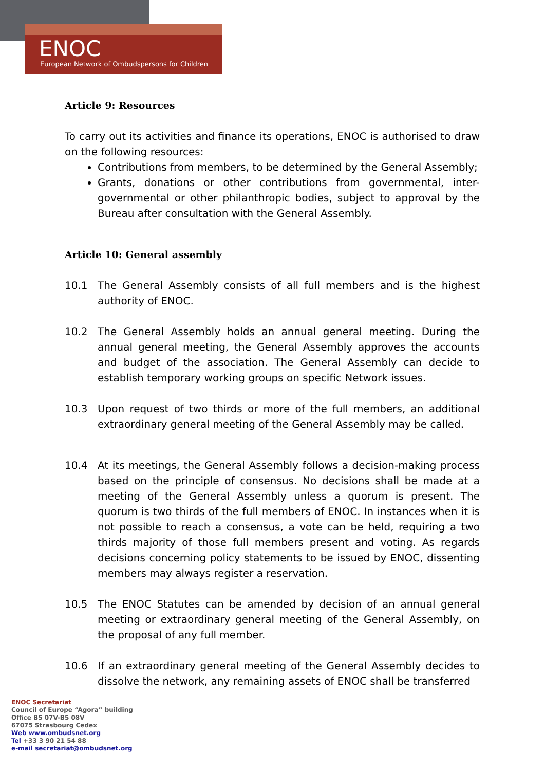ENOC
European Network of Ombudspersons for Children
Article 9: Resources
To carry out its activities and finance its operations, ENOC is authorised to draw on the following resources:
Contributions from members, to be determined by the General Assembly;
Grants, donations or other contributions from governmental, inter-governmental or other philanthropic bodies, subject to approval by the Bureau after consultation with the General Assembly.
Article 10: General assembly
10.1 The General Assembly consists of all full members and is the highest authority of ENOC.
10.2 The General Assembly holds an annual general meeting. During the annual general meeting, the General Assembly approves the accounts and budget of the association. The General Assembly can decide to establish temporary working groups on specific Network issues.
10.3 Upon request of two thirds or more of the full members, an additional extraordinary general meeting of the General Assembly may be called.
10.4 At its meetings, the General Assembly follows a decision-making process based on the principle of consensus. No decisions shall be made at a meeting of the General Assembly unless a quorum is present. The quorum is two thirds of the full members of ENOC. In instances when it is not possible to reach a consensus, a vote can be held, requiring a two thirds majority of those full members present and voting. As regards decisions concerning policy statements to be issued by ENOC, dissenting members may always register a reservation.
10.5 The ENOC Statutes can be amended by decision of an annual general meeting or extraordinary general meeting of the General Assembly, on the proposal of any full member.
10.6 If an extraordinary general meeting of the General Assembly decides to dissolve the network, any remaining assets of ENOC shall be transferred
ENOC Secretariat
Council of Europe “Agora” building
Office B5 07V-B5 08V
67075 Strasbourg Cedex
Web www.ombudsnet.org
Tel +33 3 90 21 54 88
e-mail secretariat@ombudsnet.org